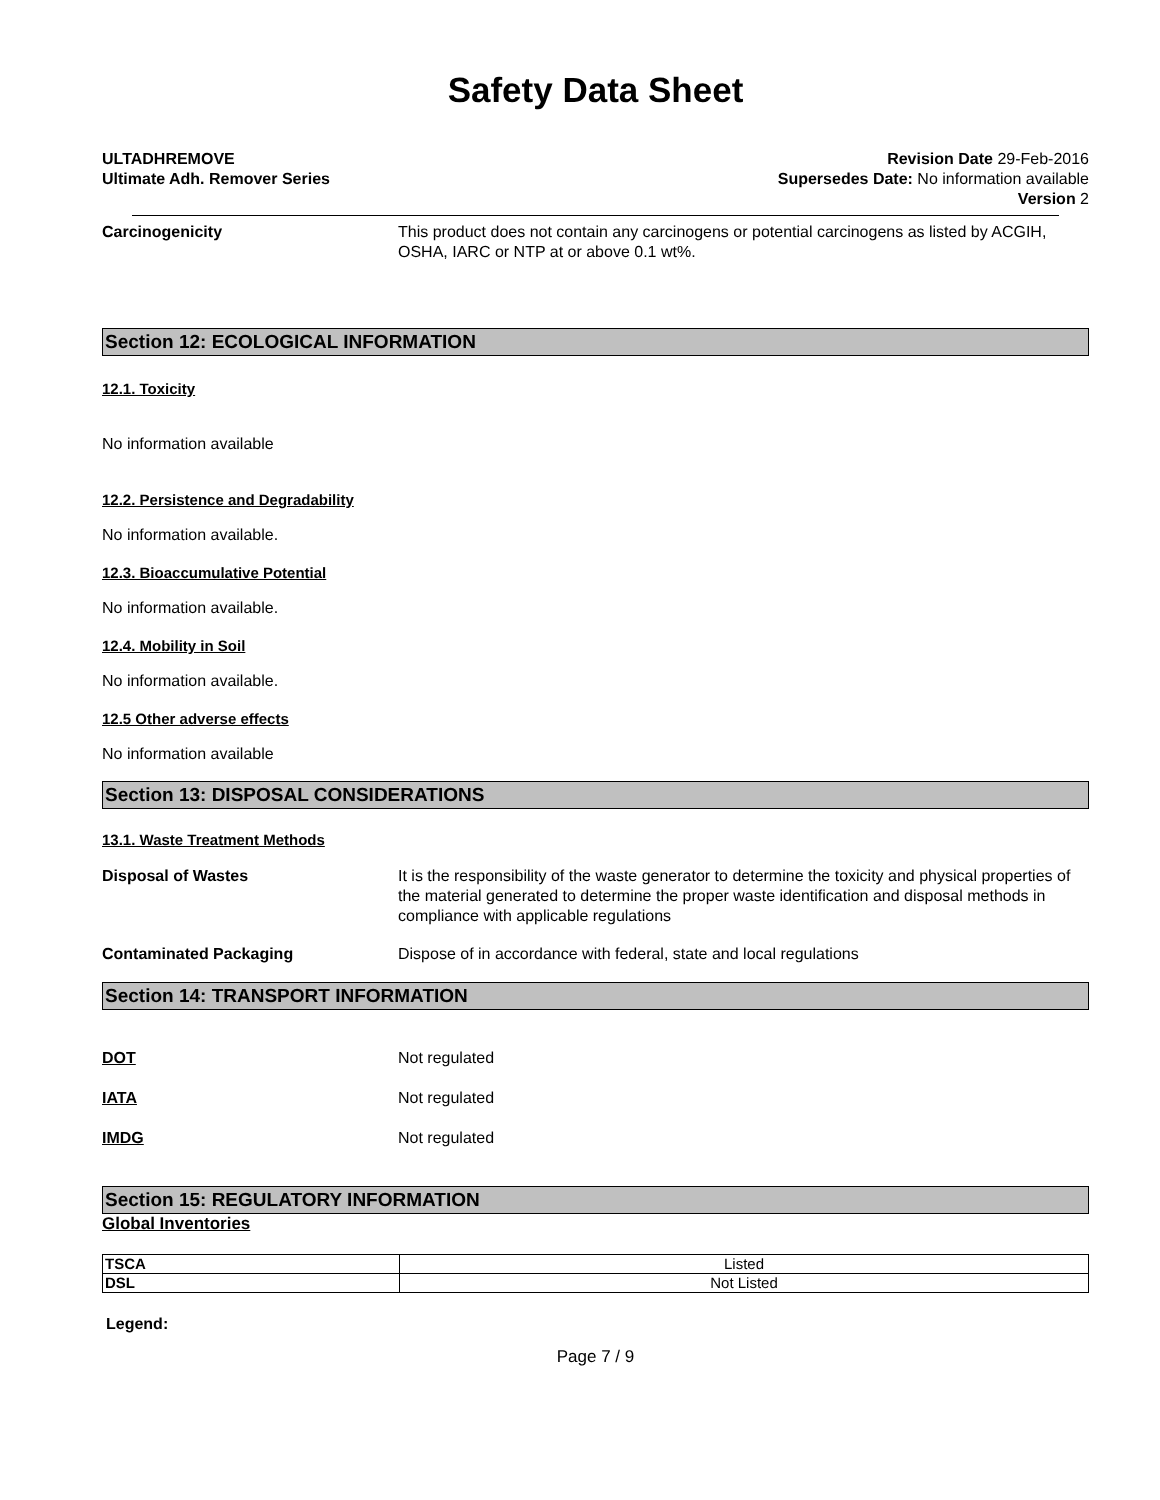Safety Data Sheet
ULTADHREMOVE
Ultimate Adh. Remover Series
Revision Date 29-Feb-2016
Supersedes Date: No information available
Version 2
Carcinogenicity This product does not contain any carcinogens or potential carcinogens as listed by ACGIH, OSHA, IARC or NTP at or above 0.1 wt%.
Section 12: ECOLOGICAL INFORMATION
12.1. Toxicity
No information available
12.2. Persistence and Degradability
No information available.
12.3. Bioaccumulative Potential
No information available.
12.4. Mobility in Soil
No information available.
12.5 Other adverse effects
No information available
Section 13: DISPOSAL CONSIDERATIONS
13.1. Waste Treatment Methods
Disposal of Wastes It is the responsibility of the waste generator to determine the toxicity and physical properties of the material generated to determine the proper waste identification and disposal methods in compliance with applicable regulations
Contaminated Packaging Dispose of in accordance with federal, state and local regulations
Section 14: TRANSPORT INFORMATION
DOT Not regulated
IATA Not regulated
IMDG Not regulated
Section 15: REGULATORY INFORMATION
Global Inventories
| TSCA | Listed |
| DSL | Not Listed |
Legend:
Page 7 / 9